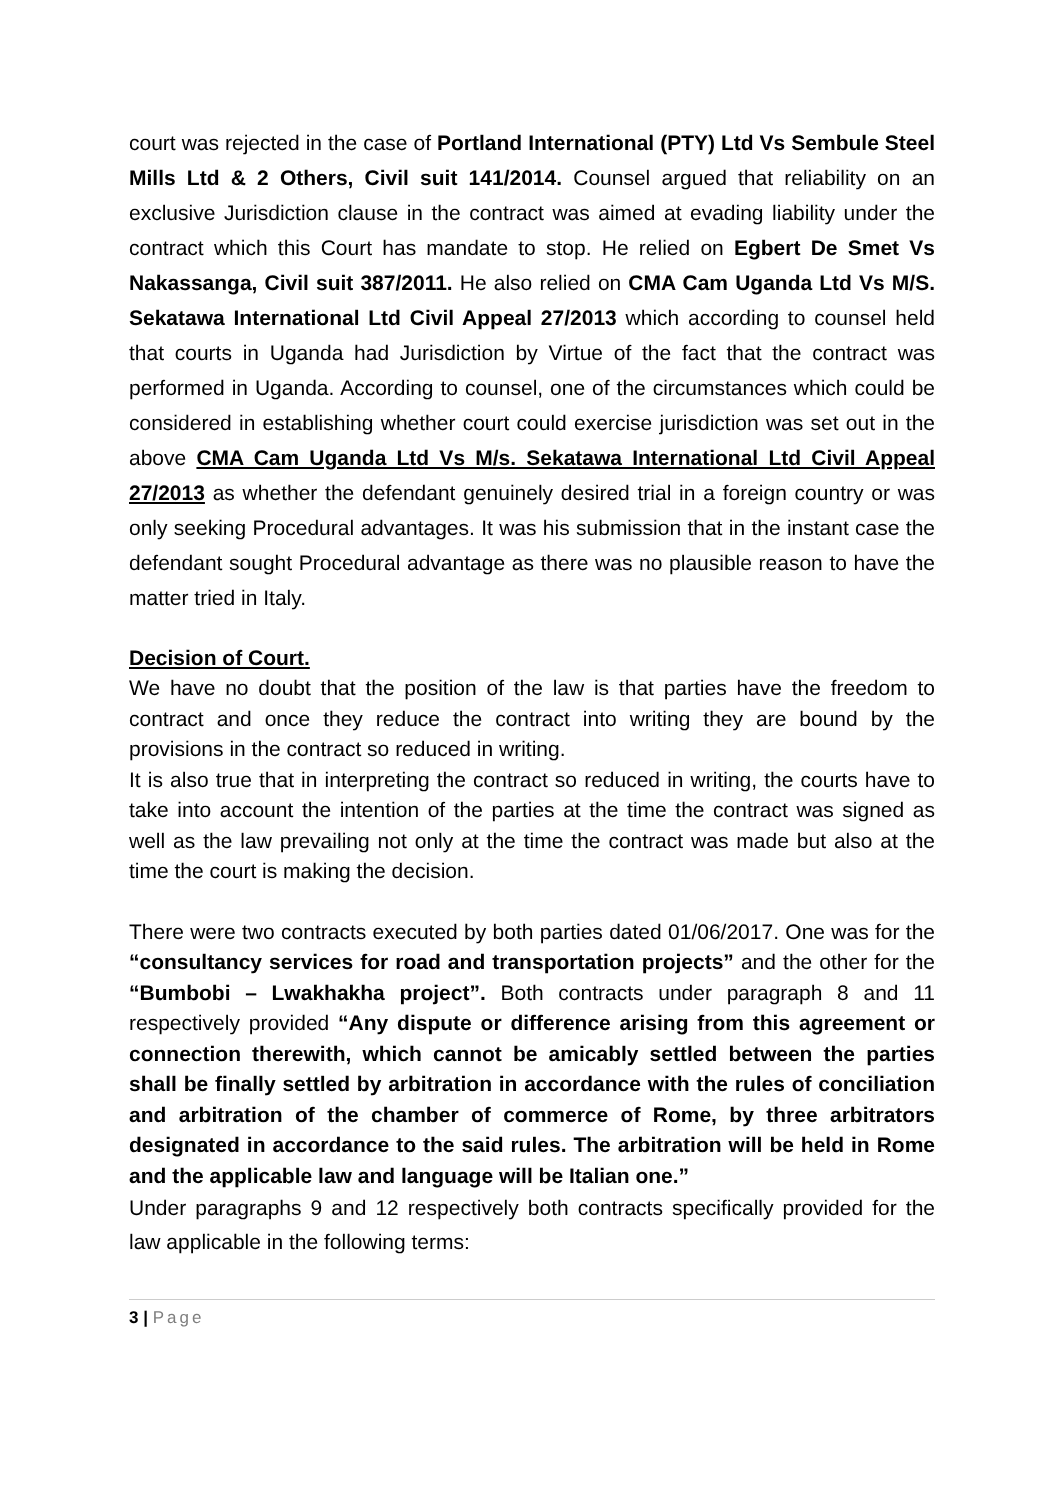court was rejected in the case of Portland International (PTY) Ltd Vs Sembule Steel Mills Ltd & 2 Others, Civil suit 141/2014. Counsel argued that reliability on an exclusive Jurisdiction clause in the contract was aimed at evading liability under the contract which this Court has mandate to stop. He relied on Egbert De Smet Vs Nakassanga, Civil suit 387/2011. He also relied on CMA Cam Uganda Ltd Vs M/S. Sekatawa International Ltd Civil Appeal 27/2013 which according to counsel held that courts in Uganda had Jurisdiction by Virtue of the fact that the contract was performed in Uganda. According to counsel, one of the circumstances which could be considered in establishing whether court could exercise jurisdiction was set out in the above CMA Cam Uganda Ltd Vs M/s. Sekatawa International Ltd Civil Appeal 27/2013 as whether the defendant genuinely desired trial in a foreign country or was only seeking Procedural advantages. It was his submission that in the instant case the defendant sought Procedural advantage as there was no plausible reason to have the matter tried in Italy.
Decision of Court.
We have no doubt that the position of the law is that parties have the freedom to contract and once they reduce the contract into writing they are bound by the provisions in the contract so reduced in writing.
It is also true that in interpreting the contract so reduced in writing, the courts have to take into account the intention of the parties at the time the contract was signed as well as the law prevailing not only at the time the contract was made but also at the time the court is making the decision.
There were two contracts executed by both parties dated 01/06/2017. One was for the “consultancy services for road and transportation projects” and the other for the “Bumbobi – Lwakhakha project”. Both contracts under paragraph 8 and 11 respectively provided “Any dispute or difference arising from this agreement or connection therewith, which cannot be amicably settled between the parties shall be finally settled by arbitration in accordance with the rules of conciliation and arbitration of the chamber of commerce of Rome, by three arbitrators designated in accordance to the said rules. The arbitration will be held in Rome and the applicable law and language will be Italian one.”
Under paragraphs 9 and 12 respectively both contracts specifically provided for the law applicable in the following terms:
3 | Page